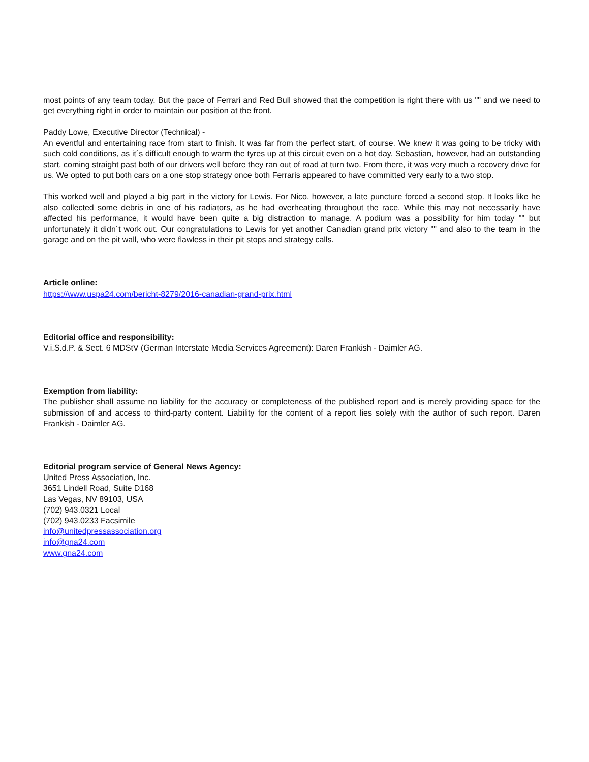most points of any team today. But the pace of Ferrari and Red Bull showed that the competition is right there with us "" and we need to get everything right in order to maintain our position at the front.
Paddy Lowe, Executive Director (Technical) -
An eventful and entertaining race from start to finish. It was far from the perfect start, of course. We knew it was going to be tricky with such cold conditions, as it´s difficult enough to warm the tyres up at this circuit even on a hot day. Sebastian, however, had an outstanding start, coming straight past both of our drivers well before they ran out of road at turn two. From there, it was very much a recovery drive for us. We opted to put both cars on a one stop strategy once both Ferraris appeared to have committed very early to a two stop.
This worked well and played a big part in the victory for Lewis. For Nico, however, a late puncture forced a second stop. It looks like he also collected some debris in one of his radiators, as he had overheating throughout the race. While this may not necessarily have affected his performance, it would have been quite a big distraction to manage. A podium was a possibility for him today "" but unfortunately it didn´t work out. Our congratulations to Lewis for yet another Canadian grand prix victory "" and also to the team in the garage and on the pit wall, who were flawless in their pit stops and strategy calls.
Article online:
https://www.uspa24.com/bericht-8279/2016-canadian-grand-prix.html
Editorial office and responsibility:
V.i.S.d.P. & Sect. 6 MDStV (German Interstate Media Services Agreement): Daren Frankish - Daimler AG.
Exemption from liability:
The publisher shall assume no liability for the accuracy or completeness of the published report and is merely providing space for the submission of and access to third-party content. Liability for the content of a report lies solely with the author of such report. Daren Frankish - Daimler AG.
Editorial program service of General News Agency:
United Press Association, Inc.
3651 Lindell Road, Suite D168
Las Vegas, NV 89103, USA
(702) 943.0321 Local
(702) 943.0233 Facsimile
info@unitedpressassociation.org
info@gna24.com
www.gna24.com